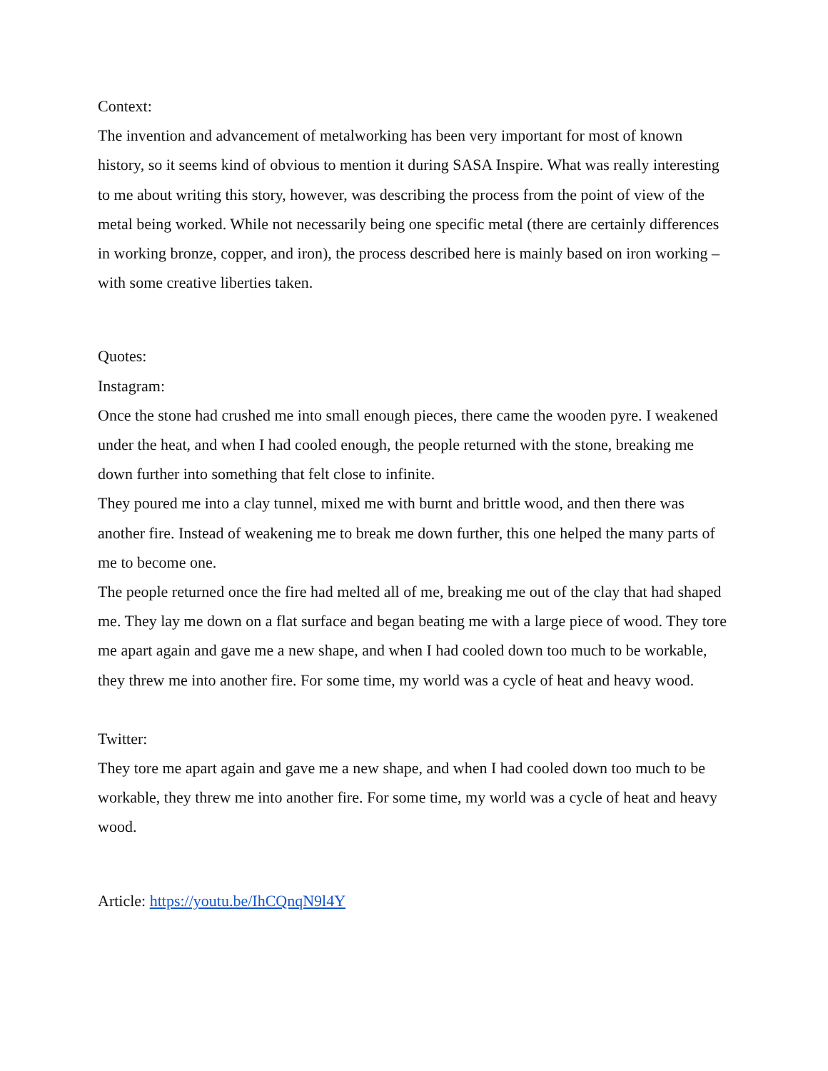Context:
The invention and advancement of metalworking has been very important for most of known history, so it seems kind of obvious to mention it during SASA Inspire. What was really interesting to me about writing this story, however, was describing the process from the point of view of the metal being worked. While not necessarily being one specific metal (there are certainly differences in working bronze, copper, and iron), the process described here is mainly based on iron working – with some creative liberties taken.
Quotes:
Instagram:
Once the stone had crushed me into small enough pieces, there came the wooden pyre. I weakened under the heat, and when I had cooled enough, the people returned with the stone, breaking me down further into something that felt close to infinite.
They poured me into a clay tunnel, mixed me with burnt and brittle wood, and then there was another fire. Instead of weakening me to break me down further, this one helped the many parts of me to become one.
The people returned once the fire had melted all of me, breaking me out of the clay that had shaped me. They lay me down on a flat surface and began beating me with a large piece of wood. They tore me apart again and gave me a new shape, and when I had cooled down too much to be workable, they threw me into another fire. For some time, my world was a cycle of heat and heavy wood.
Twitter:
They tore me apart again and gave me a new shape, and when I had cooled down too much to be workable, they threw me into another fire. For some time, my world was a cycle of heat and heavy wood.
Article: https://youtu.be/IhCQnqN9l4Y